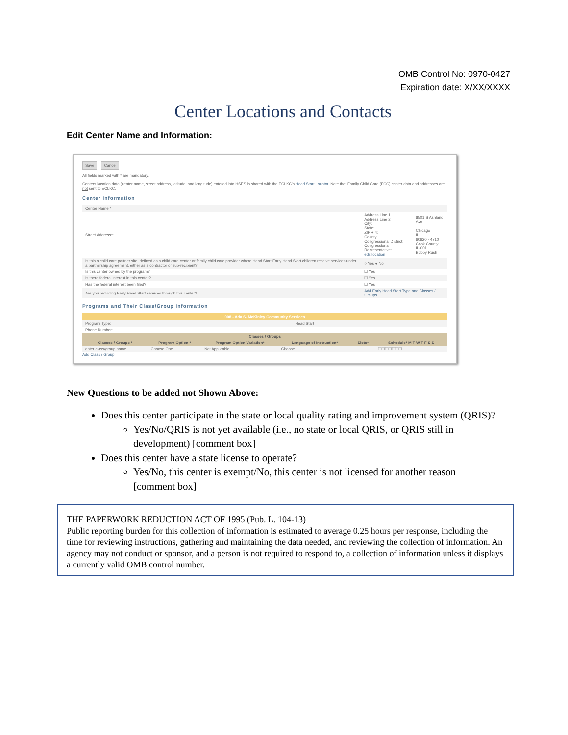OMB Control No: 0970-0427
Expiration date: X/XX/XXXX
Center Locations and Contacts
Edit Center Name and Information:
Save Cancel
All fields marked with * are mandatory.
Centers location data (center name, street address, latitude, and longitude) entered into HSES is shared with the ECLKC's Head Start Locator. Note that Family Child Care (FCC) center data and addresses are not sent to ECLKC.
Center Information
| Center Name:* | | |
| Street Address:* | Address Line 1: Address Line 2: City: State: ZIP + 4: County: Congressional District: Congressional Representative: edit location | 8501 S Ashland Ave Chicago IL 60620 - 4710 Cook County IL-001 Bobby Rush |
| Is this a child care partner site, defined as a child care center or family child care provider where Head Start/Early Head Start children receive services under a partnership agreement, either as a contractor or sub-recipient? | ○ Yes ● No | |
| Is this center owned by the program? | ☐ Yes | |
| Is there federal interest in this center? | ☐ Yes | |
| Has the federal interest been filed? | ☐ Yes | |
| Are you providing Early Head Start services through this center? | Add Early Head Start Type and Classes / Groups | |
Programs and Their Class/Group Information
008 - Ada S. McKinley Community Services
| Program Type: | Head Start |
| Phone Number: | |
| Classes / Groups | | | | | |
| --- | --- | --- | --- | --- | --- |
| Classes / Groups * | Program Option * | Program Option Variation* | Language of Instruction* | Slots* | Schedule* M T W T F S S |
| enter class/group name | Choose One | Not Applicable | Choose | | ☐☐☐☐☐☐☐ |
Add Class / Group
New Questions to be added not Shown Above:
Does this center participate in the state or local quality rating and improvement system (QRIS)?
Yes/No/QRIS is not yet available (i.e., no state or local QRIS, or QRIS still in development) [comment box]
Does this center have a state license to operate?
Yes/No, this center is exempt/No, this center is not licensed for another reason [comment box]
THE PAPERWORK REDUCTION ACT OF 1995 (Pub. L. 104-13)
Public reporting burden for this collection of information is estimated to average 0.25 hours per response, including the time for reviewing instructions, gathering and maintaining the data needed, and reviewing the collection of information. An agency may not conduct or sponsor, and a person is not required to respond to, a collection of information unless it displays a currently valid OMB control number.